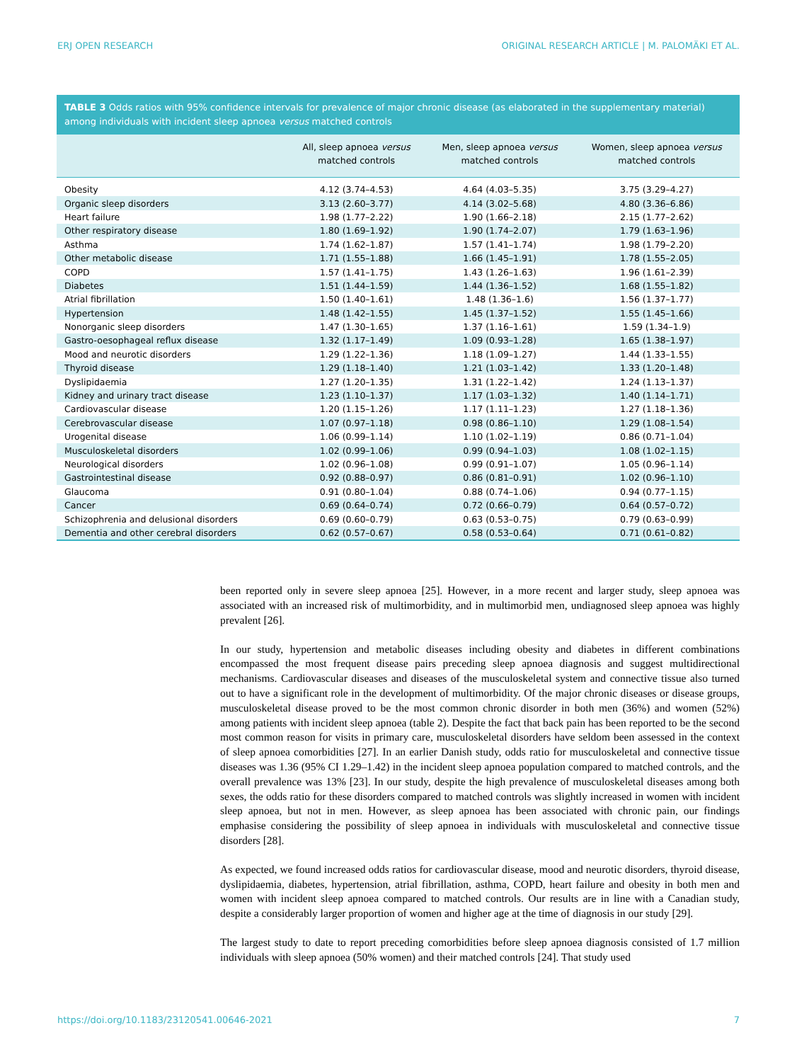ERJ OPEN RESEARCH ORIGINAL RESEARCH ARTICLE | M. PALOMÄKI ET AL.
TABLE 3 Odds ratios with 95% confidence intervals for prevalence of major chronic disease (as elaborated in the supplementary material) among individuals with incident sleep apnoea versus matched controls
| | All, sleep apnoea versus matched controls | Men, sleep apnoea versus matched controls | Women, sleep apnoea versus matched controls |
| --- | --- | --- | --- |
| Obesity | 4.12 (3.74–4.53) | 4.64 (4.03–5.35) | 3.75 (3.29–4.27) |
| Organic sleep disorders | 3.13 (2.60–3.77) | 4.14 (3.02–5.68) | 4.80 (3.36–6.86) |
| Heart failure | 1.98 (1.77–2.22) | 1.90 (1.66–2.18) | 2.15 (1.77–2.62) |
| Other respiratory disease | 1.80 (1.69–1.92) | 1.90 (1.74–2.07) | 1.79 (1.63–1.96) |
| Asthma | 1.74 (1.62–1.87) | 1.57 (1.41–1.74) | 1.98 (1.79–2.20) |
| Other metabolic disease | 1.71 (1.55–1.88) | 1.66 (1.45–1.91) | 1.78 (1.55–2.05) |
| COPD | 1.57 (1.41–1.75) | 1.43 (1.26–1.63) | 1.96 (1.61–2.39) |
| Diabetes | 1.51 (1.44–1.59) | 1.44 (1.36–1.52) | 1.68 (1.55–1.82) |
| Atrial fibrillation | 1.50 (1.40–1.61) | 1.48 (1.36–1.6) | 1.56 (1.37–1.77) |
| Hypertension | 1.48 (1.42–1.55) | 1.45 (1.37–1.52) | 1.55 (1.45–1.66) |
| Nonorganic sleep disorders | 1.47 (1.30–1.65) | 1.37 (1.16–1.61) | 1.59 (1.34–1.9) |
| Gastro-oesophageal reflux disease | 1.32 (1.17–1.49) | 1.09 (0.93–1.28) | 1.65 (1.38–1.97) |
| Mood and neurotic disorders | 1.29 (1.22–1.36) | 1.18 (1.09–1.27) | 1.44 (1.33–1.55) |
| Thyroid disease | 1.29 (1.18–1.40) | 1.21 (1.03–1.42) | 1.33 (1.20–1.48) |
| Dyslipidaemia | 1.27 (1.20–1.35) | 1.31 (1.22–1.42) | 1.24 (1.13–1.37) |
| Kidney and urinary tract disease | 1.23 (1.10–1.37) | 1.17 (1.03–1.32) | 1.40 (1.14–1.71) |
| Cardiovascular disease | 1.20 (1.15–1.26) | 1.17 (1.11–1.23) | 1.27 (1.18–1.36) |
| Cerebrovascular disease | 1.07 (0.97–1.18) | 0.98 (0.86–1.10) | 1.29 (1.08–1.54) |
| Urogenital disease | 1.06 (0.99–1.14) | 1.10 (1.02–1.19) | 0.86 (0.71–1.04) |
| Musculoskeletal disorders | 1.02 (0.99–1.06) | 0.99 (0.94–1.03) | 1.08 (1.02–1.15) |
| Neurological disorders | 1.02 (0.96–1.08) | 0.99 (0.91–1.07) | 1.05 (0.96–1.14) |
| Gastrointestinal disease | 0.92 (0.88–0.97) | 0.86 (0.81–0.91) | 1.02 (0.96–1.10) |
| Glaucoma | 0.91 (0.80–1.04) | 0.88 (0.74–1.06) | 0.94 (0.77–1.15) |
| Cancer | 0.69 (0.64–0.74) | 0.72 (0.66–0.79) | 0.64 (0.57–0.72) |
| Schizophrenia and delusional disorders | 0.69 (0.60–0.79) | 0.63 (0.53–0.75) | 0.79 (0.63–0.99) |
| Dementia and other cerebral disorders | 0.62 (0.57–0.67) | 0.58 (0.53–0.64) | 0.71 (0.61–0.82) |
been reported only in severe sleep apnoea [25]. However, in a more recent and larger study, sleep apnoea was associated with an increased risk of multimorbidity, and in multimorbid men, undiagnosed sleep apnoea was highly prevalent [26].
In our study, hypertension and metabolic diseases including obesity and diabetes in different combinations encompassed the most frequent disease pairs preceding sleep apnoea diagnosis and suggest multidirectional mechanisms. Cardiovascular diseases and diseases of the musculoskeletal system and connective tissue also turned out to have a significant role in the development of multimorbidity. Of the major chronic diseases or disease groups, musculoskeletal disease proved to be the most common chronic disorder in both men (36%) and women (52%) among patients with incident sleep apnoea (table 2). Despite the fact that back pain has been reported to be the second most common reason for visits in primary care, musculoskeletal disorders have seldom been assessed in the context of sleep apnoea comorbidities [27]. In an earlier Danish study, odds ratio for musculoskeletal and connective tissue diseases was 1.36 (95% CI 1.29–1.42) in the incident sleep apnoea population compared to matched controls, and the overall prevalence was 13% [23]. In our study, despite the high prevalence of musculoskeletal diseases among both sexes, the odds ratio for these disorders compared to matched controls was slightly increased in women with incident sleep apnoea, but not in men. However, as sleep apnoea has been associated with chronic pain, our findings emphasise considering the possibility of sleep apnoea in individuals with musculoskeletal and connective tissue disorders [28].
As expected, we found increased odds ratios for cardiovascular disease, mood and neurotic disorders, thyroid disease, dyslipidaemia, diabetes, hypertension, atrial fibrillation, asthma, COPD, heart failure and obesity in both men and women with incident sleep apnoea compared to matched controls. Our results are in line with a Canadian study, despite a considerably larger proportion of women and higher age at the time of diagnosis in our study [29].
The largest study to date to report preceding comorbidities before sleep apnoea diagnosis consisted of 1.7 million individuals with sleep apnoea (50% women) and their matched controls [24]. That study used
https://doi.org/10.1183/23120541.00646-2021 7